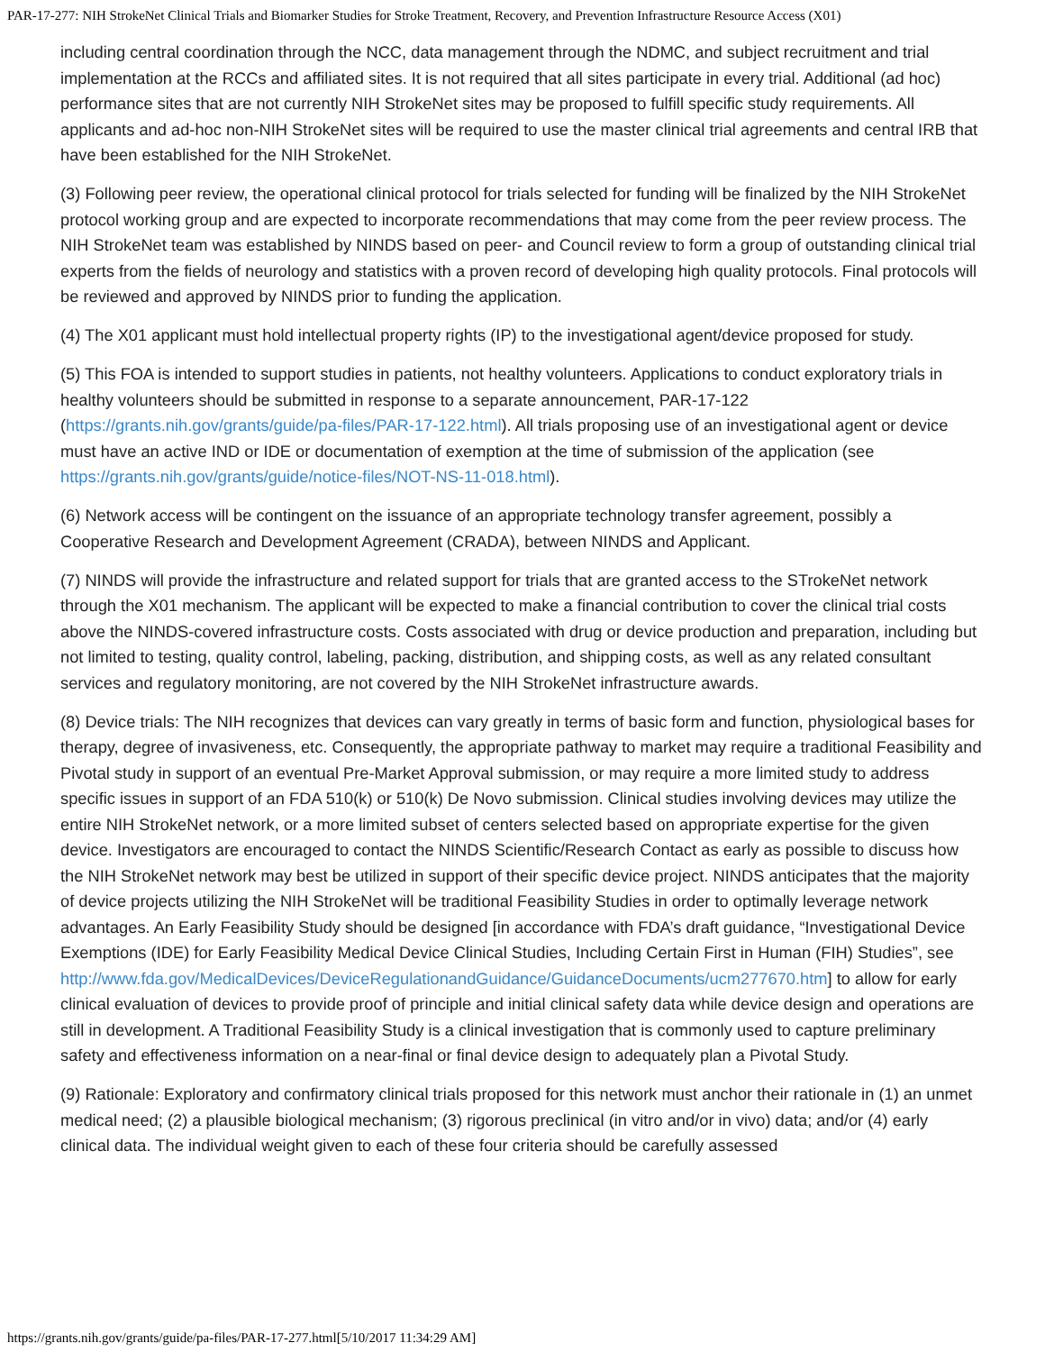PAR-17-277: NIH StrokeNet Clinical Trials and Biomarker Studies for Stroke Treatment, Recovery, and Prevention Infrastructure Resource Access (X01)
including central coordination through the NCC, data management through the NDMC, and subject recruitment and trial implementation at the RCCs and affiliated sites. It is not required that all sites participate in every trial. Additional (ad hoc) performance sites that are not currently NIH StrokeNet sites may be proposed to fulfill specific study requirements. All applicants and ad-hoc non-NIH StrokeNet sites will be required to use the master clinical trial agreements and central IRB that have been established for the NIH StrokeNet.
(3) Following peer review, the operational clinical protocol for trials selected for funding will be finalized by the NIH StrokeNet protocol working group and are expected to incorporate recommendations that may come from the peer review process. The NIH StrokeNet team was established by NINDS based on peer- and Council review to form a group of outstanding clinical trial experts from the fields of neurology and statistics with a proven record of developing high quality protocols. Final protocols will be reviewed and approved by NINDS prior to funding the application.
(4) The X01 applicant must hold intellectual property rights (IP) to the investigational agent/device proposed for study.
(5) This FOA is intended to support studies in patients, not healthy volunteers. Applications to conduct exploratory trials in healthy volunteers should be submitted in response to a separate announcement, PAR-17-122 (https://grants.nih.gov/grants/guide/pa-files/PAR-17-122.html). All trials proposing use of an investigational agent or device must have an active IND or IDE or documentation of exemption at the time of submission of the application (see https://grants.nih.gov/grants/guide/notice-files/NOT-NS-11-018.html).
(6) Network access will be contingent on the issuance of an appropriate technology transfer agreement, possibly a Cooperative Research and Development Agreement (CRADA), between NINDS and Applicant.
(7) NINDS will provide the infrastructure and related support for trials that are granted access to the STrokeNet network through the X01 mechanism. The applicant will be expected to make a financial contribution to cover the clinical trial costs above the NINDS-covered infrastructure costs. Costs associated with drug or device production and preparation, including but not limited to testing, quality control, labeling, packing, distribution, and shipping costs, as well as any related consultant services and regulatory monitoring, are not covered by the NIH StrokeNet infrastructure awards.
(8) Device trials: The NIH recognizes that devices can vary greatly in terms of basic form and function, physiological bases for therapy, degree of invasiveness, etc. Consequently, the appropriate pathway to market may require a traditional Feasibility and Pivotal study in support of an eventual Pre-Market Approval submission, or may require a more limited study to address specific issues in support of an FDA 510(k) or 510(k) De Novo submission. Clinical studies involving devices may utilize the entire NIH StrokeNet network, or a more limited subset of centers selected based on appropriate expertise for the given device. Investigators are encouraged to contact the NINDS Scientific/Research Contact as early as possible to discuss how the NIH StrokeNet network may best be utilized in support of their specific device project. NINDS anticipates that the majority of device projects utilizing the NIH StrokeNet will be traditional Feasibility Studies in order to optimally leverage network advantages. An Early Feasibility Study should be designed [in accordance with FDA’s draft guidance, “Investigational Device Exemptions (IDE) for Early Feasibility Medical Device Clinical Studies, Including Certain First in Human (FIH) Studies”, see http://www.fda.gov/MedicalDevices/DeviceRegulationandGuidance/GuidanceDocuments/ucm277670.htm] to allow for early clinical evaluation of devices to provide proof of principle and initial clinical safety data while device design and operations are still in development. A Traditional Feasibility Study is a clinical investigation that is commonly used to capture preliminary safety and effectiveness information on a near-final or final device design to adequately plan a Pivotal Study.
(9) Rationale: Exploratory and confirmatory clinical trials proposed for this network must anchor their rationale in (1) an unmet medical need; (2) a plausible biological mechanism; (3) rigorous preclinical (in vitro and/or in vivo) data; and/or (4) early clinical data. The individual weight given to each of these four criteria should be carefully assessed
https://grants.nih.gov/grants/guide/pa-files/PAR-17-277.html[5/10/2017 11:34:29 AM]